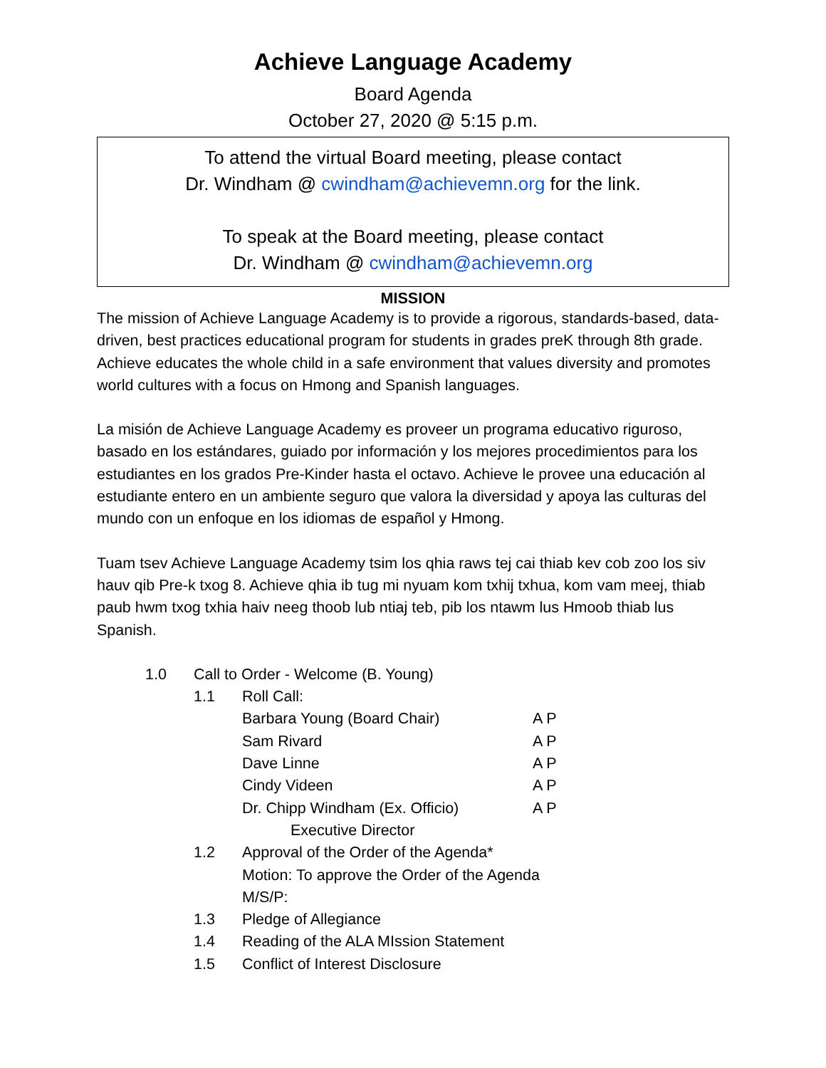Achieve Language Academy
Board Agenda
October 27, 2020 @ 5:15 p.m.
To attend the virtual Board meeting, please contact
Dr. Windham @ cwindham@achievemn.org for the link.
To speak at the Board meeting, please contact
Dr. Windham @ cwindham@achievemn.org
MISSION
The mission of Achieve Language Academy is to provide a rigorous, standards-based, data-driven, best practices educational program for students in grades preK through 8th grade. Achieve educates the whole child in a safe environment that values diversity and promotes world cultures with a focus on Hmong and Spanish languages.
La misión de Achieve Language Academy es proveer un programa educativo riguroso, basado en los estándares, guiado por información y los mejores procedimientos para los estudiantes en los grados Pre-Kinder hasta el octavo. Achieve le provee una educación al estudiante entero en un ambiente seguro que valora la diversidad y apoya las culturas del mundo con un enfoque en los idiomas de español y Hmong.
Tuam tsev Achieve Language Academy tsim los qhia raws tej cai thiab kev cob zoo los siv hauv qib Pre-k txog 8. Achieve qhia ib tug mi nyuam kom txhij txhua, kom vam meej, thiab paub hwm txog txhia haiv neeg thoob lub ntiaj teb, pib los ntawm lus Hmoob thiab lus Spanish.
1.0 Call to Order - Welcome (B. Young)
1.1 Roll Call:
Barbara Young (Board Chair) A P
Sam Rivard A P
Dave Linne A P
Cindy Videen A P
Dr. Chipp Windham (Ex. Officio) A P
Executive Director
1.2 Approval of the Order of the Agenda*
Motion: To approve the Order of the Agenda
M/S/P:
1.3 Pledge of Allegiance
1.4 Reading of the ALA MIssion Statement
1.5 Conflict of Interest Disclosure